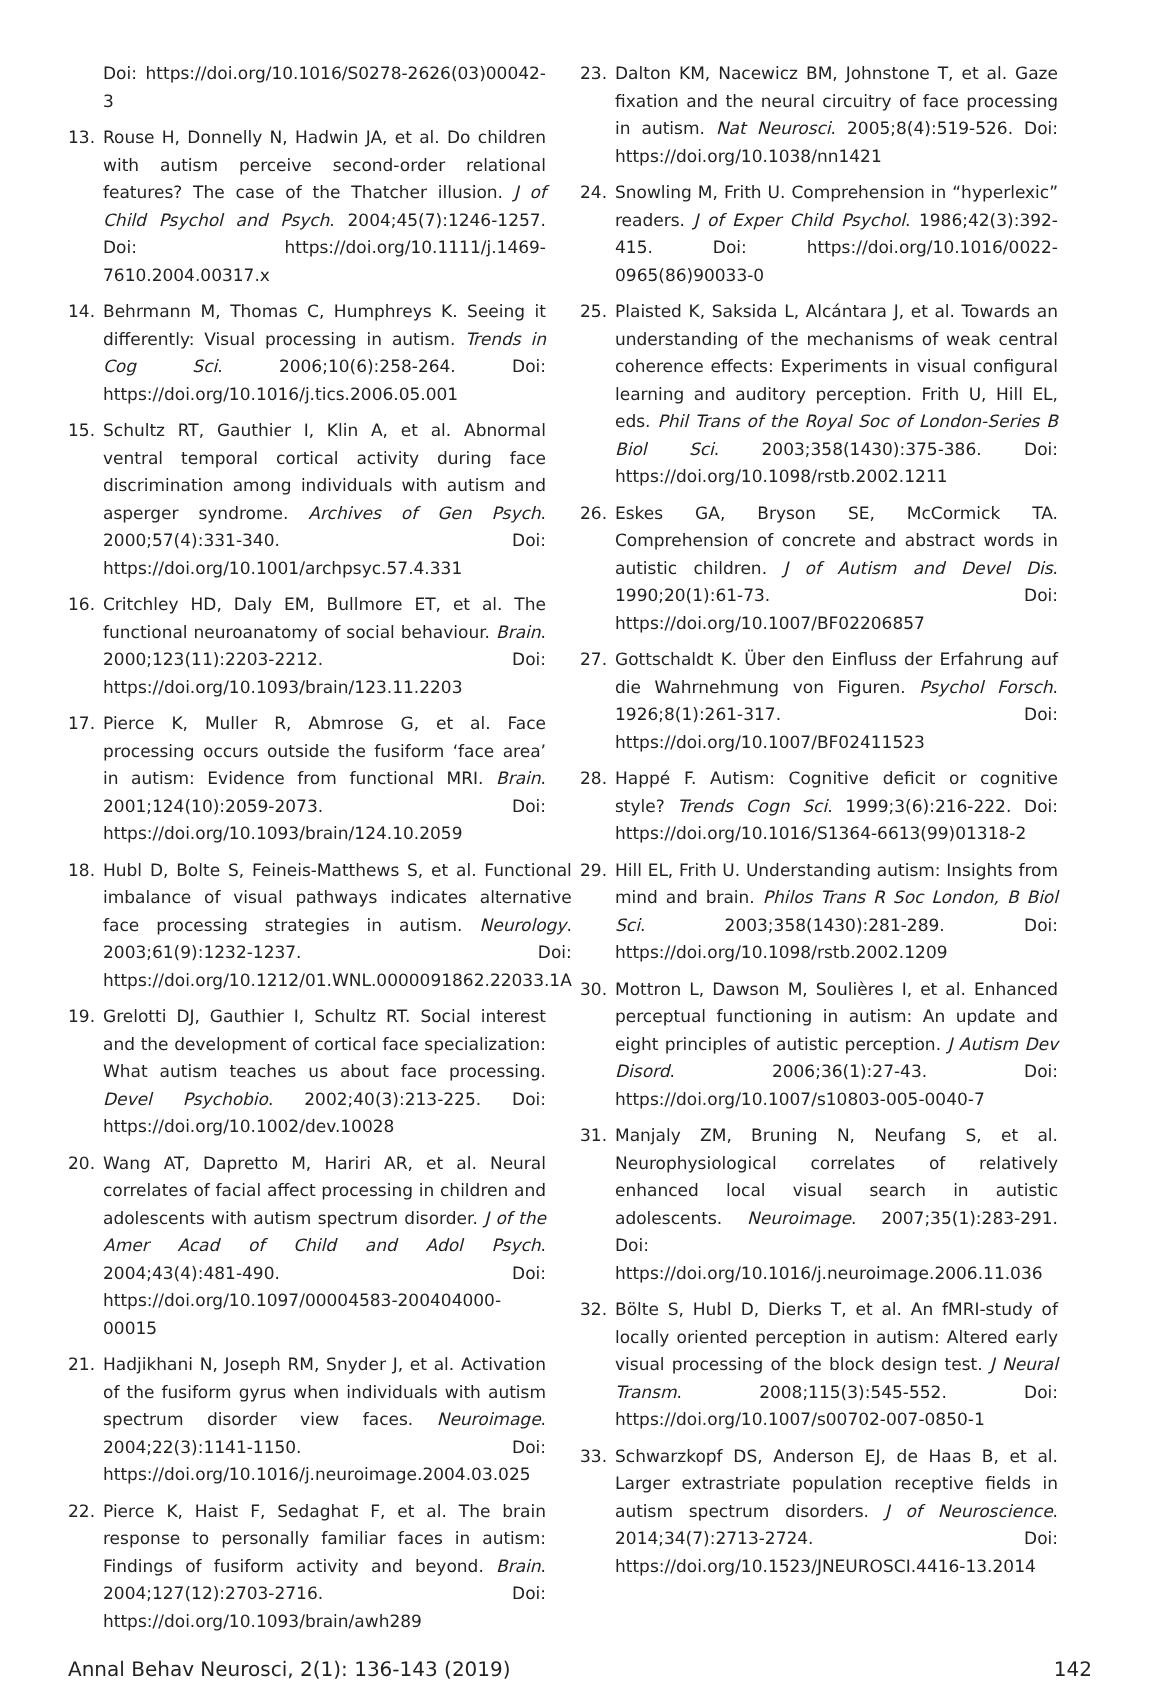Doi: https://doi.org/10.1016/S0278-2626(03)00042-3
13. Rouse H, Donnelly N, Hadwin JA, et al. Do children with autism perceive second-order relational features? The case of the Thatcher illusion. J of Child Psychol and Psych. 2004;45(7):1246-1257. Doi: https://doi.org/10.1111/j.1469-7610.2004.00317.x
14. Behrmann M, Thomas C, Humphreys K. Seeing it differently: Visual processing in autism. Trends in Cog Sci. 2006;10(6):258-264. Doi: https://doi.org/10.1016/j.tics.2006.05.001
15. Schultz RT, Gauthier I, Klin A, et al. Abnormal ventral temporal cortical activity during face discrimination among individuals with autism and asperger syndrome. Archives of Gen Psych. 2000;57(4):331-340. Doi: https://doi.org/10.1001/archpsyc.57.4.331
16. Critchley HD, Daly EM, Bullmore ET, et al. The functional neuroanatomy of social behaviour. Brain. 2000;123(11):2203-2212. Doi: https://doi.org/10.1093/brain/123.11.2203
17. Pierce K, Muller R, Abmrose G, et al. Face processing occurs outside the fusiform ‘face area’ in autism: Evidence from functional MRI. Brain. 2001;124(10):2059-2073. Doi: https://doi.org/10.1093/brain/124.10.2059
18. Hubl D, Bolte S, Feineis-Matthews S, et al. Functional imbalance of visual pathways indicates alternative face processing strategies in autism. Neurology. 2003;61(9):1232-1237. Doi: https://doi.org/10.1212/01.WNL.0000091862.22033.1A
19. Grelotti DJ, Gauthier I, Schultz RT. Social interest and the development of cortical face specialization: What autism teaches us about face processing. Devel Psychobio. 2002;40(3):213-225. Doi: https://doi.org/10.1002/dev.10028
20. Wang AT, Dapretto M, Hariri AR, et al. Neural correlates of facial affect processing in children and adolescents with autism spectrum disorder. J of the Amer Acad of Child and Adol Psych. 2004;43(4):481-490. Doi: https://doi.org/10.1097/00004583-200404000-00015
21. Hadjikhani N, Joseph RM, Snyder J, et al. Activation of the fusiform gyrus when individuals with autism spectrum disorder view faces. Neuroimage. 2004;22(3):1141-1150. Doi: https://doi.org/10.1016/j.neuroimage.2004.03.025
22. Pierce K, Haist F, Sedaghat F, et al. The brain response to personally familiar faces in autism: Findings of fusiform activity and beyond. Brain. 2004;127(12):2703-2716. Doi: https://doi.org/10.1093/brain/awh289
23. Dalton KM, Nacewicz BM, Johnstone T, et al. Gaze fixation and the neural circuitry of face processing in autism. Nat Neurosci. 2005;8(4):519-526. Doi: https://doi.org/10.1038/nn1421
24. Snowling M, Frith U. Comprehension in “hyperlexic” readers. J of Exper Child Psychol. 1986;42(3):392-415. Doi: https://doi.org/10.1016/0022-0965(86)90033-0
25. Plaisted K, Saksida L, Alcántara J, et al. Towards an understanding of the mechanisms of weak central coherence effects: Experiments in visual configural learning and auditory perception. Frith U, Hill EL, eds. Phil Trans of the Royal Soc of London-Series B Biol Sci. 2003;358(1430):375-386. Doi: https://doi.org/10.1098/rstb.2002.1211
26. Eskes GA, Bryson SE, McCormick TA. Comprehension of concrete and abstract words in autistic children. J of Autism and Devel Dis. 1990;20(1):61-73. Doi: https://doi.org/10.1007/BF02206857
27. Gottschaldt K. Über den Einfluss der Erfahrung auf die Wahrnehmung von Figuren. Psychol Forsch. 1926;8(1):261-317. Doi: https://doi.org/10.1007/BF02411523
28. Happé F. Autism: Cognitive deficit or cognitive style? Trends Cogn Sci. 1999;3(6):216-222. Doi: https://doi.org/10.1016/S1364-6613(99)01318-2
29. Hill EL, Frith U. Understanding autism: Insights from mind and brain. Philos Trans R Soc London, B Biol Sci. 2003;358(1430):281-289. Doi: https://doi.org/10.1098/rstb.2002.1209
30. Mottron L, Dawson M, Soulières I, et al. Enhanced perceptual functioning in autism: An update and eight principles of autistic perception. J Autism Dev Disord. 2006;36(1):27-43. Doi: https://doi.org/10.1007/s10803-005-0040-7
31. Manjaly ZM, Bruning N, Neufang S, et al. Neurophysiological correlates of relatively enhanced local visual search in autistic adolescents. Neuroimage. 2007;35(1):283-291. Doi: https://doi.org/10.1016/j.neuroimage.2006.11.036
32. Bölte S, Hubl D, Dierks T, et al. An fMRI-study of locally oriented perception in autism: Altered early visual processing of the block design test. J Neural Transm. 2008;115(3):545-552. Doi: https://doi.org/10.1007/s00702-007-0850-1
33. Schwarzkopf DS, Anderson EJ, de Haas B, et al. Larger extrastriate population receptive fields in autism spectrum disorders. J of Neuroscience. 2014;34(7):2713-2724. Doi: https://doi.org/10.1523/JNEUROSCI.4416-13.2014
Annal Behav Neurosci, 2(1): 136-143 (2019) 142